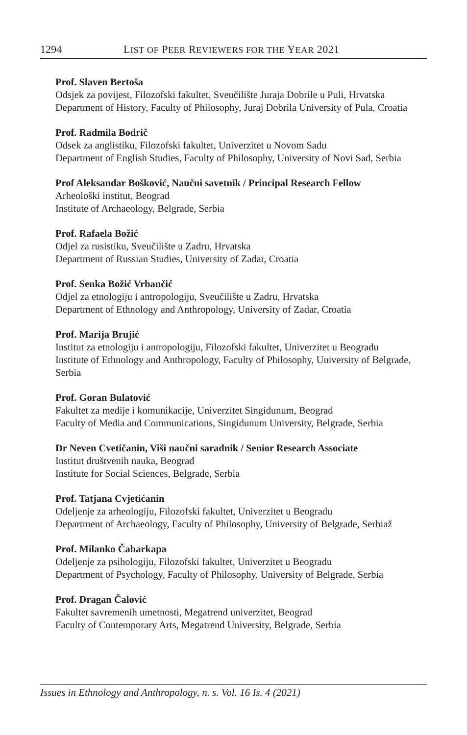1294 LIST OF PEER REVIEWERS FOR THE YEAR 2021
Prof. Slaven Bertoša
Odsjek za povijest, Filozofski fakultet, Sveučilište Juraja Dobrile u Puli, Hrvatska
Department of History, Faculty of Philosophy, Juraj Dobrila University of Pula, Croatia
Prof. Radmila Bodrič
Odsek za anglistiku, Filozofski fakultet, Univerzitet u Novom Sadu
Department of English Studies, Faculty of Philosophy, University of Novi Sad, Serbia
Prof Aleksandar Bošković, Naučni savetnik / Principal Research Fellow
Arheološki institut, Beograd
Institute of Archaeology, Belgrade, Serbia
Prof. Rafaela Božić
Odjel za rusistiku, Sveučilište u Zadru, Hrvatska
Department of Russian Studies, University of Zadar, Croatia
Prof. Senka Božić Vrbančić
Odjel za etnologiju i antropologiju, Sveučilište u Zadru, Hrvatska
Department of Ethnology and Anthropology, University of Zadar, Croatia
Prof. Marija Brujić
Institut za etnologiju i antropologiju, Filozofski fakultet, Univerzitet u Beogradu
Institute of Ethnology and Anthropology, Faculty of Philosophy, University of Belgrade, Serbia
Prof. Goran Bulatović
Fakultet za medije i komunikacije, Univerzitet Singidunum, Beograd
Faculty of Media and Communications, Singidunum University, Belgrade, Serbia
Dr Neven Cvetičanin, Viši naučni saradnik / Senior Research Associate
Institut društvenih nauka, Beograd
Institute for Social Sciences, Belgrade, Serbia
Prof. Tatjana Cvjetićanin
Odeljenje za arheologiju, Filozofski fakultet, Univerzitet u Beogradu
Department of Archaeology, Faculty of Philosophy, University of Belgrade, Serbiaž
Prof. Milanko Čabarkapa
Odeljenje za psihologiju, Filozofski fakultet, Univerzitet u Beogradu
Department of Psychology, Faculty of Philosophy, University of Belgrade, Serbia
Prof. Dragan Čalović
Fakultet savremenih umetnosti, Megatrend univerzitet, Beograd
Faculty of Contemporary Arts, Megatrend University, Belgrade, Serbia
Issues in Ethnology and Anthropology, n. s. Vol. 16 Is. 4 (2021)